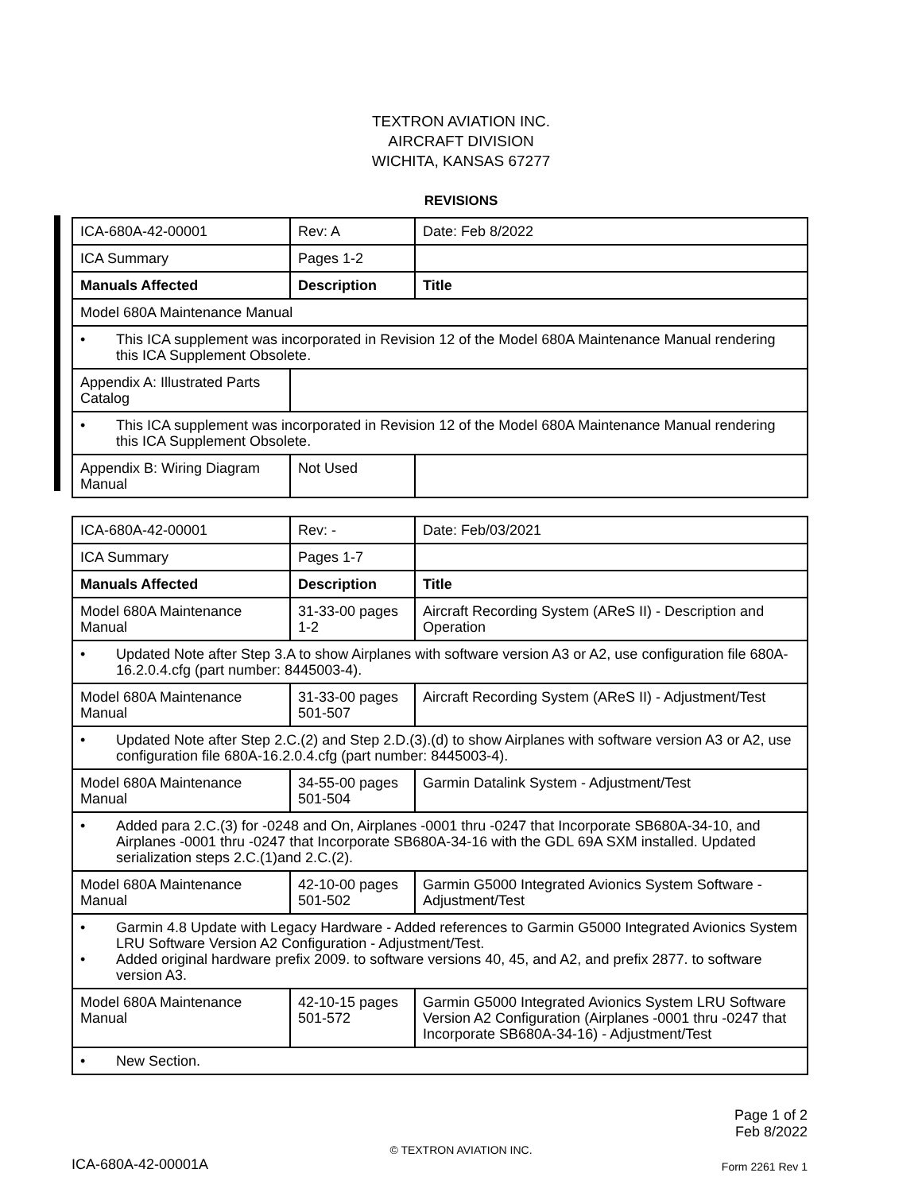TEXTRON AVIATION INC.
AIRCRAFT DIVISION
WICHITA, KANSAS 67277
REVISIONS
| ICA-680A-42-00001 | Rev: A | Date: Feb 8/2022 |
| ICA Summary | Pages 1-2 | |
| Manuals Affected | Description | Title |
| Model 680A Maintenance Manual | | |
| • This ICA supplement was incorporated in Revision 12 of the Model 680A Maintenance Manual rendering this ICA Supplement Obsolete. | | |
| Appendix A: Illustrated Parts Catalog | | |
| • This ICA supplement was incorporated in Revision 12 of the Model 680A Maintenance Manual rendering this ICA Supplement Obsolete. | | |
| Appendix B: Wiring Diagram Manual | Not Used | |
| ICA-680A-42-00001 | Rev: - | Date: Feb/03/2021 |
| ICA Summary | Pages 1-7 | |
| Manuals Affected | Description | Title |
| Model 680A Maintenance Manual | 31-33-00 pages 1-2 | Aircraft Recording System (AReS II) - Description and Operation |
| • Updated Note after Step 3.A to show Airplanes with software version A3 or A2, use configuration file 680A-16.2.0.4.cfg (part number: 8445003-4). | | |
| Model 680A Maintenance Manual | 31-33-00 pages 501-507 | Aircraft Recording System (AReS II) - Adjustment/Test |
| • Updated Note after Step 2.C.(2) and Step 2.D.(3).(d) to show Airplanes with software version A3 or A2, use configuration file 680A-16.2.0.4.cfg (part number: 8445003-4). | | |
| Model 680A Maintenance Manual | 34-55-00 pages 501-504 | Garmin Datalink System - Adjustment/Test |
| • Added para 2.C.(3) for -0248 and On, Airplanes -0001 thru -0247 that Incorporate SB680A-34-10, and Airplanes -0001 thru -0247 that Incorporate SB680A-34-16 with the GDL 69A SXM installed. Updated serialization steps 2.C.(1)and 2.C.(2). | | |
| Model 680A Maintenance Manual | 42-10-00 pages 501-502 | Garmin G5000 Integrated Avionics System Software - Adjustment/Test |
| • Garmin 4.8 Update with Legacy Hardware - Added references to Garmin G5000 Integrated Avionics System LRU Software Version A2 Configuration - Adjustment/Test. • Added original hardware prefix 2009. to software versions 40, 45, and A2, and prefix 2877. to software version A3. | | |
| Model 680A Maintenance Manual | 42-10-15 pages 501-572 | Garmin G5000 Integrated Avionics System LRU Software Version A2 Configuration (Airplanes -0001 thru -0247 that Incorporate SB680A-34-16) - Adjustment/Test |
| • New Section. | | |
Page 1 of 2
Feb 8/2022
© TEXTRON AVIATION INC.
ICA-680A-42-00001A Form 2261 Rev 1